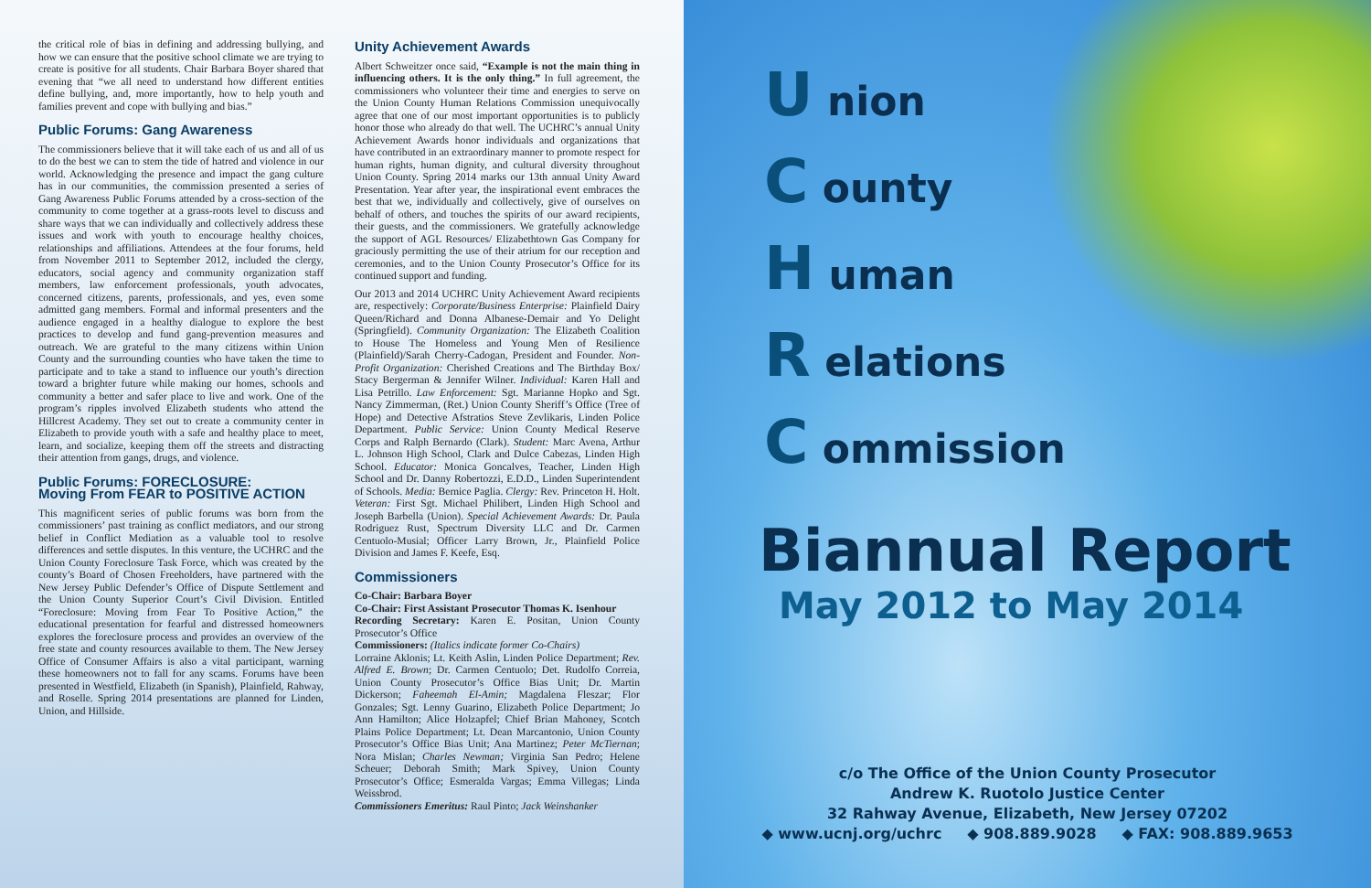the critical role of bias in defining and addressing bullying, and how we can ensure that the positive school climate we are trying to create is positive for all students. Chair Barbara Boyer shared that evening that “we all need to understand how different entities define bullying, and, more importantly, how to help youth and families prevent and cope with bullying and bias.”
Public Forums: Gang Awareness
The commissioners believe that it will take each of us and all of us to do the best we can to stem the tide of hatred and violence in our world. Acknowledging the presence and impact the gang culture has in our communities, the commission presented a series of Gang Awareness Public Forums attended by a cross-section of the community to come together at a grass-roots level to discuss and share ways that we can individually and collectively address these issues and work with youth to encourage healthy choices, relationships and affiliations. Attendees at the four forums, held from November 2011 to September 2012, included the clergy, educators, social agency and community organization staff members, law enforcement professionals, youth advocates, concerned citizens, parents, professionals, and yes, even some admitted gang members. Formal and informal presenters and the audience engaged in a healthy dialogue to explore the best practices to develop and fund gang-prevention measures and outreach. We are grateful to the many citizens within Union County and the surrounding counties who have taken the time to participate and to take a stand to influence our youth’s direction toward a brighter future while making our homes, schools and community a better and safer place to live and work. One of the program’s ripples involved Elizabeth students who attend the Hillcrest Academy. They set out to create a community center in Elizabeth to provide youth with a safe and healthy place to meet, learn, and socialize, keeping them off the streets and distracting their attention from gangs, drugs, and violence.
Public Forums: FORECLOSURE:
Moving From FEAR to POSITIVE ACTION
This magnificent series of public forums was born from the commissioners’ past training as conflict mediators, and our strong belief in Conflict Mediation as a valuable tool to resolve differences and settle disputes. In this venture, the UCHRC and the Union County Foreclosure Task Force, which was created by the county’s Board of Chosen Freeholders, have partnered with the New Jersey Public Defender’s Office of Dispute Settlement and the Union County Superior Court’s Civil Division. Entitled “Foreclosure: Moving from Fear To Positive Action,” the educational presentation for fearful and distressed homeowners explores the foreclosure process and provides an overview of the free state and county resources available to them. The New Jersey Office of Consumer Affairs is also a vital participant, warning these homeowners not to fall for any scams. Forums have been presented in Westfield, Elizabeth (in Spanish), Plainfield, Rahway, and Roselle. Spring 2014 presentations are planned for Linden, Union, and Hillside.
Unity Achievement Awards
Albert Schweitzer once said, “Example is not the main thing in influencing others. It is the only thing.” In full agreement, the commissioners who volunteer their time and energies to serve on the Union County Human Relations Commission unequivocally agree that one of our most important opportunities is to publicly honor those who already do that well. The UCHRC’s annual Unity Achievement Awards honor individuals and organizations that have contributed in an extraordinary manner to promote respect for human rights, human dignity, and cultural diversity throughout Union County. Spring 2014 marks our 13th annual Unity Award Presentation. Year after year, the inspirational event embraces the best that we, individually and collectively, give of ourselves on behalf of others, and touches the spirits of our award recipients, their guests, and the commissioners. We gratefully acknowledge the support of AGL Resources/ Elizabethtown Gas Company for graciously permitting the use of their atrium for our reception and ceremonies, and to the Union County Prosecutor’s Office for its continued support and funding.
Our 2013 and 2014 UCHRC Unity Achievement Award recipients are, respectively: Corporate/Business Enterprise: Plainfield Dairy Queen/Richard and Donna Albanese-Demair and Yo Delight (Springfield). Community Organization: The Elizabeth Coalition to House The Homeless and Young Men of Resilience (Plainfield)/Sarah Cherry-Cadogan, President and Founder. Non-Profit Organization: Cherished Creations and The Birthday Box/ Stacy Bergerman & Jennifer Wilner. Individual: Karen Hall and Lisa Petrillo. Law Enforcement: Sgt. Marianne Hopko and Sgt. Nancy Zimmerman, (Ret.) Union County Sheriff’s Office (Tree of Hope) and Detective Afstratios Steve Zevlikaris, Linden Police Department. Public Service: Union County Medical Reserve Corps and Ralph Bernardo (Clark). Student: Marc Avena, Arthur L. Johnson High School, Clark and Dulce Cabezas, Linden High School. Educator: Monica Goncalves, Teacher, Linden High School and Dr. Danny Robertozzi, E.D.D., Linden Superintendent of Schools. Media: Bernice Paglia. Clergy: Rev. Princeton H. Holt. Veteran: First Sgt. Michael Philibert, Linden High School and Joseph Barbella (Union). Special Achievement Awards: Dr. Paula Rodriguez Rust, Spectrum Diversity LLC and Dr. Carmen Centuolo-Musial; Officer Larry Brown, Jr., Plainfield Police Division and James F. Keefe, Esq.
Commissioners
Co-Chair: Barbara Boyer
Co-Chair: First Assistant Prosecutor Thomas K. Isenhour
Recording Secretary: Karen E. Positan, Union County Prosecutor’s Office
Commissioners: (Italics indicate former Co-Chairs)
Lorraine Aklonis; Lt. Keith Aslin, Linden Police Department; Rev. Alfred E. Brown; Dr. Carmen Centuolo; Det. Rudolfo Correia, Union County Prosecutor’s Office Bias Unit; Dr. Martin Dickerson; Faheemah El-Amin; Magdalena Fleszar; Flor Gonzales; Sgt. Lenny Guarino, Elizabeth Police Department; Jo Ann Hamilton; Alice Holzapfel; Chief Brian Mahoney, Scotch Plains Police Department; Lt. Dean Marcantonio, Union County Prosecutor’s Office Bias Unit; Ana Martinez; Peter McTiernan; Nora Mislan; Charles Newman; Virginia San Pedro; Helene Scheuer; Deborah Smith; Mark Spivey, Union County Prosecutor’s Office; Esmeralda Vargas; Emma Villegas; Linda Weissbrod.
Commissioners Emeritus: Raul Pinto; Jack Weinshanker
U nion
C ounty
H uman
R elations
C ommission
Biannual Report
May 2012 to May 2014
c/o The Office of the Union County Prosecutor
Andrew K. Ruotolo Justice Center
32 Rahway Avenue, Elizabeth, New Jersey 07202
◆ www.ucnj.org/uchrc ◆ 908.889.9028 ◆ FAX: 908.889.9653